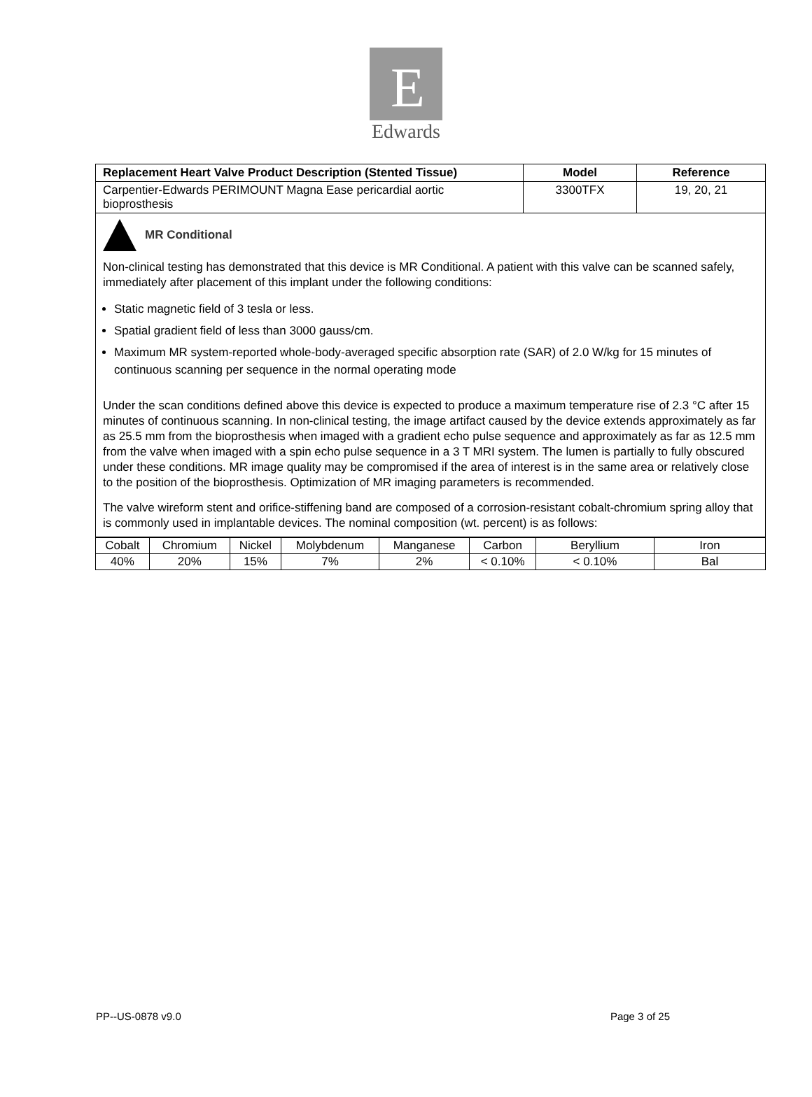E
Edwards
| Replacement Heart Valve Product Description (Stented Tissue) | Model | Reference |
| --- | --- | --- |
| Carpentier-Edwards PERIMOUNT Magna Ease pericardial aortic bioprosthesis | 3300TFX | 19, 20, 21 |
| MR Conditional Non-clinical testing has demonstrated that this device is MR Conditional. A patient with this valve can be scanned safely, immediately after placement of this implant under the following conditions: Static magnetic field of 3 tesla or less. Spatial gradient field of less than 3000 gauss/cm. Maximum MR system-reported whole-body-averaged specific absorption rate (SAR) of 2.0 W/kg for 15 minutes of continuous scanning per sequence in the normal operating mode Under the scan conditions defined above this device is expected to produce a maximum temperature rise of 2.3 °C after 15 minutes of continuous scanning. In non-clinical testing, the image artifact caused by the device extends approximately as far as 25.5 mm from the bioprosthesis when imaged with a gradient echo pulse sequence and approximately as far as 12.5 mm from the valve when imaged with a spin echo pulse sequence in a 3 T MRI system. The lumen is partially to fully obscured under these conditions. MR image quality may be compromised if the area of interest is in the same area or relatively close to the position of the bioprosthesis. Optimization of MR imaging parameters is recommended. The valve wireform stent and orifice-stiffening band are composed of a corrosion-resistant cobalt-chromium spring alloy that is commonly used in implantable devices. The nominal composition (wt. percent) is as follows: | | |
| Cobalt | Chromium | Nickel | Molybdenum | Manganese | Carbon | Beryllium | Iron |
| 40% | 20% | 15% | 7% | 2% | < 0.10% | < 0.10% | Bal |
PP--US-0878 v9.0 Page 3 of 25